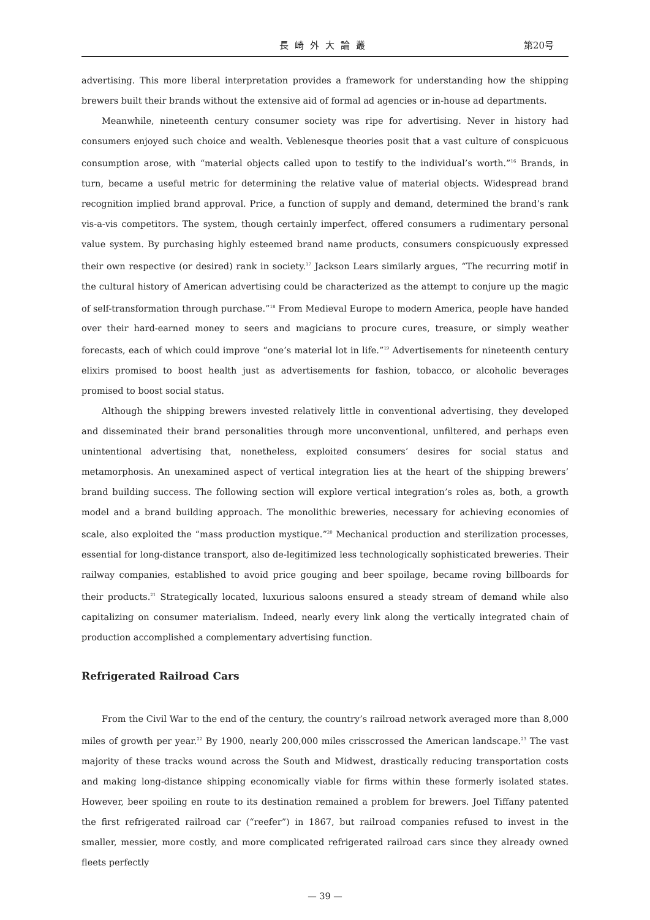長崎外大論叢 第20号
advertising. This more liberal interpretation provides a framework for understanding how the shipping brewers built their brands without the extensive aid of formal ad agencies or in-house ad departments.
Meanwhile, nineteenth century consumer society was ripe for advertising. Never in history had consumers enjoyed such choice and wealth. Veblenesque theories posit that a vast culture of conspicuous consumption arose, with “material objects called upon to testify to the individual’s worth.”<sup>16</sup> Brands, in turn, became a useful metric for determining the relative value of material objects. Widespread brand recognition implied brand approval. Price, a function of supply and demand, determined the brand’s rank vis-a-vis competitors. The system, though certainly imperfect, offered consumers a rudimentary personal value system. By purchasing highly esteemed brand name products, consumers conspicuously expressed their own respective (or desired) rank in society.<sup>17</sup> Jackson Lears similarly argues, “The recurring motif in the cultural history of American advertising could be characterized as the attempt to conjure up the magic of self-transformation through purchase.”<sup>18</sup> From Medieval Europe to modern America, people have handed over their hard-earned money to seers and magicians to procure cures, treasure, or simply weather forecasts, each of which could improve “one’s material lot in life.”<sup>19</sup> Advertisements for nineteenth century elixirs promised to boost health just as advertisements for fashion, tobacco, or alcoholic beverages promised to boost social status.
Although the shipping brewers invested relatively little in conventional advertising, they developed and disseminated their brand personalities through more unconventional, unfiltered, and perhaps even unintentional advertising that, nonetheless, exploited consumers’ desires for social status and metamorphosis. An unexamined aspect of vertical integration lies at the heart of the shipping brewers’ brand building success. The following section will explore vertical integration’s roles as, both, a growth model and a brand building approach. The monolithic breweries, necessary for achieving economies of scale, also exploited the “mass production mystique.”<sup>20</sup> Mechanical production and sterilization processes, essential for long-distance transport, also de-legitimized less technologically sophisticated breweries. Their railway companies, established to avoid price gouging and beer spoilage, became roving billboards for their products.<sup>21</sup> Strategically located, luxurious saloons ensured a steady stream of demand while also capitalizing on consumer materialism. Indeed, nearly every link along the vertically integrated chain of production accomplished a complementary advertising function.
Refrigerated Railroad Cars
From the Civil War to the end of the century, the country’s railroad network averaged more than 8,000 miles of growth per year.<sup>22</sup> By 1900, nearly 200,000 miles crisscrossed the American landscape.<sup>23</sup> The vast majority of these tracks wound across the South and Midwest, drastically reducing transportation costs and making long-distance shipping economically viable for firms within these formerly isolated states. However, beer spoiling en route to its destination remained a problem for brewers. Joel Tiffany patented the first refrigerated railroad car (“reefer”) in 1867, but railroad companies refused to invest in the smaller, messier, more costly, and more complicated refrigerated railroad cars since they already owned fleets perfectly
— 39 —